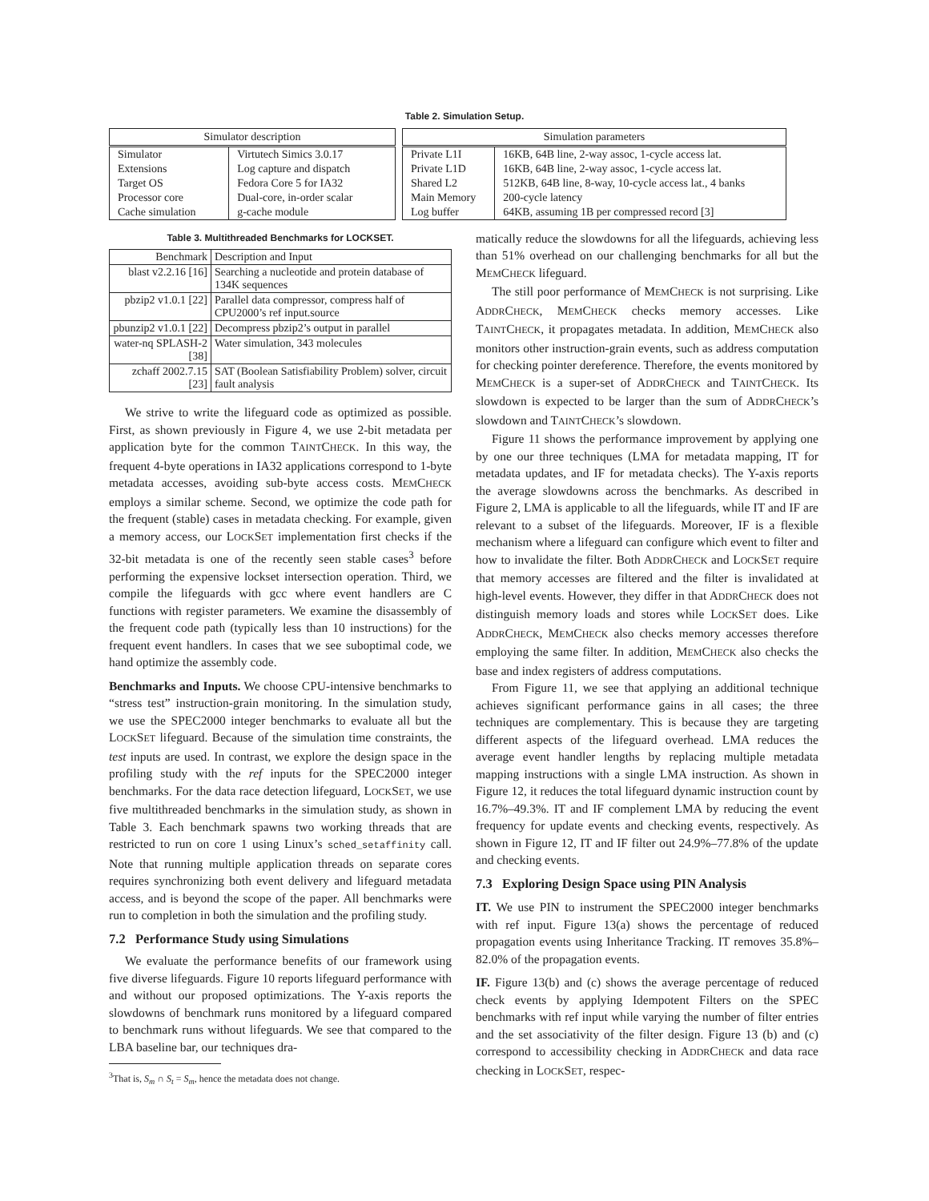Table 2. Simulation Setup.
| Simulator description | |
| --- | --- |
| Simulator | Virtutech Simics 3.0.17 |
| Extensions | Log capture and dispatch |
| Target OS | Fedora Core 5 for IA32 |
| Processor core | Dual-core, in-order scalar |
| Cache simulation | g-cache module |
| Simulation parameters | |
| --- | --- |
| Private L1I | 16KB, 64B line, 2-way assoc, 1-cycle access lat. |
| Private L1D | 16KB, 64B line, 2-way assoc, 1-cycle access lat. |
| Shared L2 | 512KB, 64B line, 8-way, 10-cycle access lat., 4 banks |
| Main Memory | 200-cycle latency |
| Log buffer | 64KB, assuming 1B per compressed record [3] |
Table 3. Multithreaded Benchmarks for LOCKSET.
| Benchmark | Description and Input |
| --- | --- |
| blast v2.2.16 [16] | Searching a nucleotide and protein database of 134K sequences |
| pbzip2 v1.0.1 [22] | Parallel data compressor, compress half of CPU2000’s ref input.source |
| pbunzip2 v1.0.1 [22] | Decompress pbzip2’s output in parallel |
| water-nq SPLASH-2 [38] | Water simulation, 343 molecules |
| zchaff 2002.7.15 [23] | SAT (Boolean Satisfiability Problem) solver, circuit fault analysis |
We strive to write the lifeguard code as optimized as possible. First, as shown previously in Figure 4, we use 2-bit metadata per application byte for the common TAINTCHECK. In this way, the frequent 4-byte operations in IA32 applications correspond to 1-byte metadata accesses, avoiding sub-byte access costs. MEMCHECK employs a similar scheme. Second, we optimize the code path for the frequent (stable) cases in metadata checking. For example, given a memory access, our LOCKSET implementation first checks if the 32-bit metadata is one of the recently seen stable cases<sup>3</sup> before performing the expensive lockset intersection operation. Third, we compile the lifeguards with gcc where event handlers are C functions with register parameters. We examine the disassembly of the frequent code path (typically less than 10 instructions) for the frequent event handlers. In cases that we see suboptimal code, we hand optimize the assembly code.
Benchmarks and Inputs. We choose CPU-intensive benchmarks to “stress test” instruction-grain monitoring. In the simulation study, we use the SPEC2000 integer benchmarks to evaluate all but the LOCKSET lifeguard. Because of the simulation time constraints, the test inputs are used. In contrast, we explore the design space in the profiling study with the ref inputs for the SPEC2000 integer benchmarks. For the data race detection lifeguard, LOCKSET, we use five multithreaded benchmarks in the simulation study, as shown in Table 3. Each benchmark spawns two working threads that are restricted to run on core 1 using Linux’s sched_setaffinity call. Note that running multiple application threads on separate cores requires synchronizing both event delivery and lifeguard metadata access, and is beyond the scope of the paper. All benchmarks were run to completion in both the simulation and the profiling study.
7.2 Performance Study using Simulations
We evaluate the performance benefits of our framework using five diverse lifeguards. Figure 10 reports lifeguard performance with and without our proposed optimizations. The Y-axis reports the slowdowns of benchmark runs monitored by a lifeguard compared to benchmark runs without lifeguards. We see that compared to the LBA baseline bar, our techniques dra-
<sup>3</sup> That is, S<sub>m</sub> ∩ S<sub>t</sub> = S<sub>m</sub>, hence the metadata does not change.
matically reduce the slowdowns for all the lifeguards, achieving less than 51% overhead on our challenging benchmarks for all but the MEMCHECK lifeguard.
The still poor performance of MEMCHECK is not surprising. Like ADDRCHECK, MEMCHECK checks memory accesses. Like TAINTCHECK, it propagates metadata. In addition, MEMCHECK also monitors other instruction-grain events, such as address computation for checking pointer dereference. Therefore, the events monitored by MEMCHECK is a super-set of ADDRCHECK and TAINTCHECK. Its slowdown is expected to be larger than the sum of ADDRCHECK’s slowdown and TAINTCHECK’s slowdown.
Figure 11 shows the performance improvement by applying one by one our three techniques (LMA for metadata mapping, IT for metadata updates, and IF for metadata checks). The Y-axis reports the average slowdowns across the benchmarks. As described in Figure 2, LMA is applicable to all the lifeguards, while IT and IF are relevant to a subset of the lifeguards. Moreover, IF is a flexible mechanism where a lifeguard can configure which event to filter and how to invalidate the filter. Both ADDRCHECK and LOCKSET require that memory accesses are filtered and the filter is invalidated at high-level events. However, they differ in that ADDRCHECK does not distinguish memory loads and stores while LOCKSET does. Like ADDRCHECK, MEMCHECK also checks memory accesses therefore employing the same filter. In addition, MEMCHECK also checks the base and index registers of address computations.
From Figure 11, we see that applying an additional technique achieves significant performance gains in all cases; the three techniques are complementary. This is because they are targeting different aspects of the lifeguard overhead. LMA reduces the average event handler lengths by replacing multiple metadata mapping instructions with a single LMA instruction. As shown in Figure 12, it reduces the total lifeguard dynamic instruction count by 16.7%–49.3%. IT and IF complement LMA by reducing the event frequency for update events and checking events, respectively. As shown in Figure 12, IT and IF filter out 24.9%–77.8% of the update and checking events.
7.3 Exploring Design Space using PIN Analysis
IT. We use PIN to instrument the SPEC2000 integer benchmarks with ref input. Figure 13(a) shows the percentage of reduced propagation events using Inheritance Tracking. IT removes 35.8%–82.0% of the propagation events.
IF. Figure 13(b) and (c) shows the average percentage of reduced check events by applying Idempotent Filters on the SPEC benchmarks with ref input while varying the number of filter entries and the set associativity of the filter design. Figure 13 (b) and (c) correspond to accessibility checking in ADDRCHECK and data race checking in LOCKSET, respec-